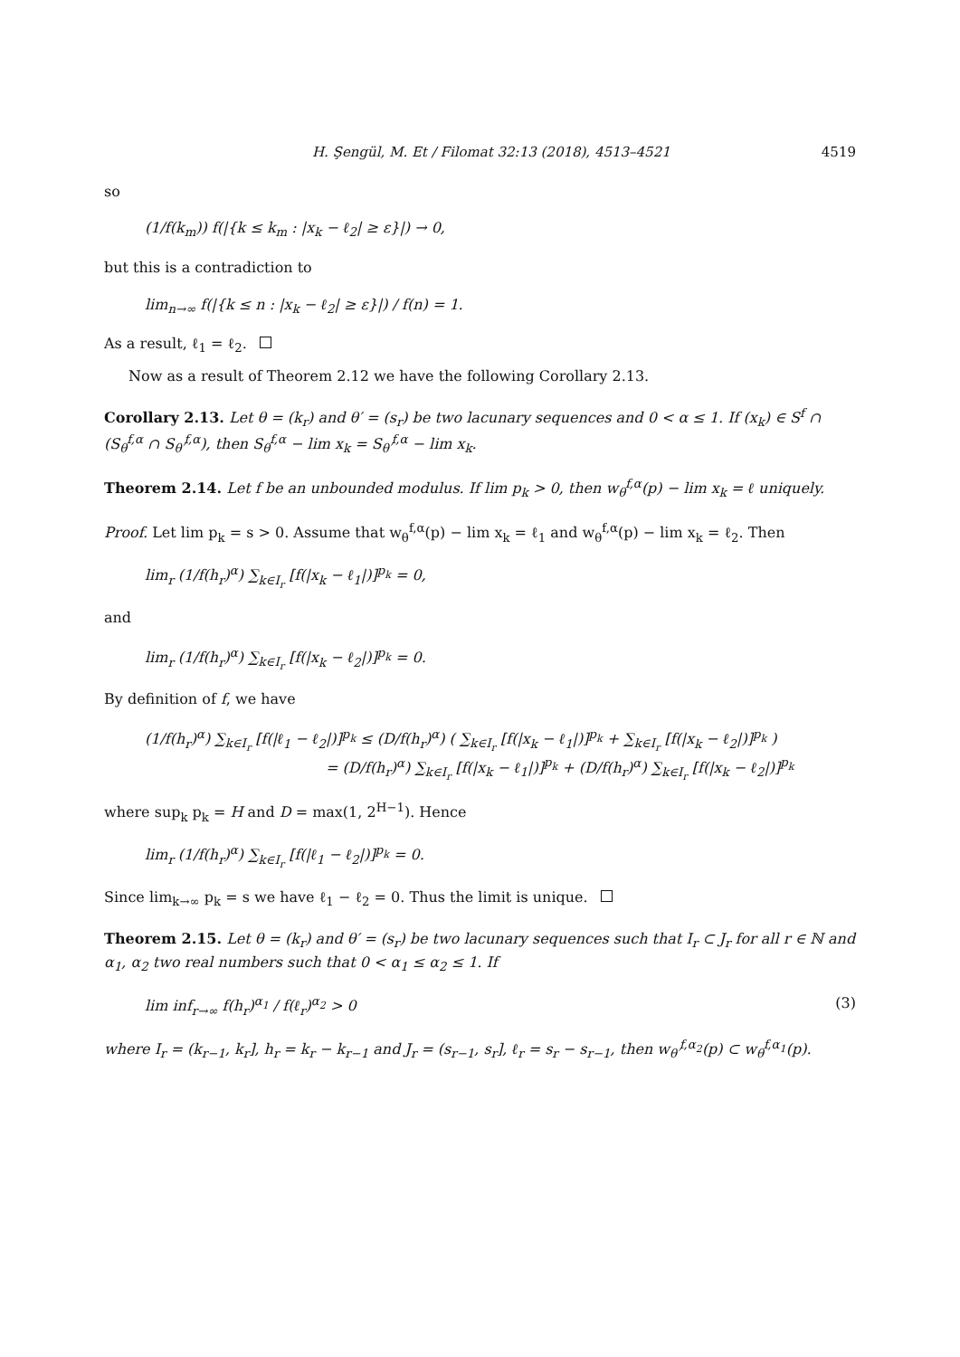H. Şengül, M. Et / Filomat 32:13 (2018), 4513–4521 4519
so
(1/f(k<sub>m</sub>)) f(|{k ≤ k<sub>m</sub> : |x<sub>k</sub> − ℓ<sub>2</sub>| ≥ ε}|) → 0,
but this is a contradiction to
lim<sub>n→∞</sub> f(|{k ≤ n : |x<sub>k</sub> − ℓ<sub>2</sub>| ≥ ε}|) / f(n) = 1.
As a result, ℓ<sub>1</sub> = ℓ<sub>2</sub>.
Now as a result of Theorem 2.12 we have the following Corollary 2.13.
Corollary 2.13. Let θ = (k<sub>r</sub>) and θ′ = (s<sub>r</sub>) be two lacunary sequences and 0 < α ≤ 1. If (x<sub>k</sub>) ∈ S<sup>f</sup> ∩ (S<sub>θ</sub><sup>f,α</sup> ∩ S<sub>θ′</sub><sup>f,α</sup>), then S<sub>θ</sub><sup>f,α</sup> − lim x<sub>k</sub> = S<sub>θ′</sub><sup>f,α</sup> − lim x<sub>k</sub>.
Theorem 2.14. Let f be an unbounded modulus. If lim p<sub>k</sub> > 0, then w<sub>θ</sub><sup>f,α</sup>(p) − lim x<sub>k</sub> = ℓ uniquely.
Proof. Let lim p<sub>k</sub> = s > 0. Assume that w<sub>θ</sub><sup>f,α</sup>(p) − lim x<sub>k</sub> = ℓ<sub>1</sub> and w<sub>θ</sub><sup>f,α</sup>(p) − lim x<sub>k</sub> = ℓ<sub>2</sub>. Then
lim<sub>r</sub> (1/f(h<sub>r</sub>)<sup>α</sup>) ∑<sub>k∈I<sub>r</sub></sub> [f(|x<sub>k</sub> − ℓ<sub>1</sub>|)]<sup>p<sub>k</sub></sup> = 0,
and
lim<sub>r</sub> (1/f(h<sub>r</sub>)<sup>α</sup>) ∑<sub>k∈I<sub>r</sub></sub> [f(|x<sub>k</sub> − ℓ<sub>2</sub>|)]<sup>p<sub>k</sub></sup> = 0.
By definition of f, we have
(1/f(h<sub>r</sub>)<sup>α</sup>) ∑<sub>k∈I<sub>r</sub></sub> [f(|ℓ<sub>1</sub> − ℓ<sub>2</sub>|)]<sup>p<sub>k</sub></sup> ≤ (D/f(h<sub>r</sub>)<sup>α</sup>) ( ∑<sub>k∈I<sub>r</sub></sub> [f(|x<sub>k</sub> − ℓ<sub>1</sub>|)]<sup>p<sub>k</sub></sup> + ∑<sub>k∈I<sub>r</sub></sub> [f(|x<sub>k</sub> − ℓ<sub>2</sub>|)]<sup>p<sub>k</sub></sup> )
= (D/f(h<sub>r</sub>)<sup>α</sup>) ∑<sub>k∈I<sub>r</sub></sub> [f(|x<sub>k</sub> − ℓ<sub>1</sub>|)]<sup>p<sub>k</sub></sup> + (D/f(h<sub>r</sub>)<sup>α</sup>) ∑<sub>k∈I<sub>r</sub></sub> [f(|x<sub>k</sub> − ℓ<sub>2</sub>|)]<sup>p<sub>k</sub></sup>
where sup<sub>k</sub> p<sub>k</sub> = H and D = max(1, 2<sup>H−1</sup>). Hence
lim<sub>r</sub> (1/f(h<sub>r</sub>)<sup>α</sup>) ∑<sub>k∈I<sub>r</sub></sub> [f(|ℓ<sub>1</sub> − ℓ<sub>2</sub>|)]<sup>p<sub>k</sub></sup> = 0.
Since lim<sub>k→∞</sub> p<sub>k</sub> = s we have ℓ<sub>1</sub> − ℓ<sub>2</sub> = 0. Thus the limit is unique.
Theorem 2.15. Let θ = (k<sub>r</sub>) and θ′ = (s<sub>r</sub>) be two lacunary sequences such that I<sub>r</sub> ⊂ J<sub>r</sub> for all r ∈ ℕ and α<sub>1</sub>, α<sub>2</sub> two real numbers such that 0 < α<sub>1</sub> ≤ α<sub>2</sub> ≤ 1. If
lim inf<sub>r→∞</sub> f(h<sub>r</sub>)<sup>α<sub>1</sub></sup> / f(ℓ<sub>r</sub>)<sup>α<sub>2</sub></sup> > 0 (3)
where I<sub>r</sub> = (k<sub>r−1</sub>, k<sub>r</sub>], h<sub>r</sub> = k<sub>r</sub> − k<sub>r−1</sub> and J<sub>r</sub> = (s<sub>r−1</sub>, s<sub>r</sub>], ℓ<sub>r</sub> = s<sub>r</sub> − s<sub>r−1</sub>, then w<sub>θ′</sub><sup>f,α<sub>2</sub></sup>(p) ⊂ w<sub>θ</sub><sup>f,α<sub>1</sub></sup>(p).